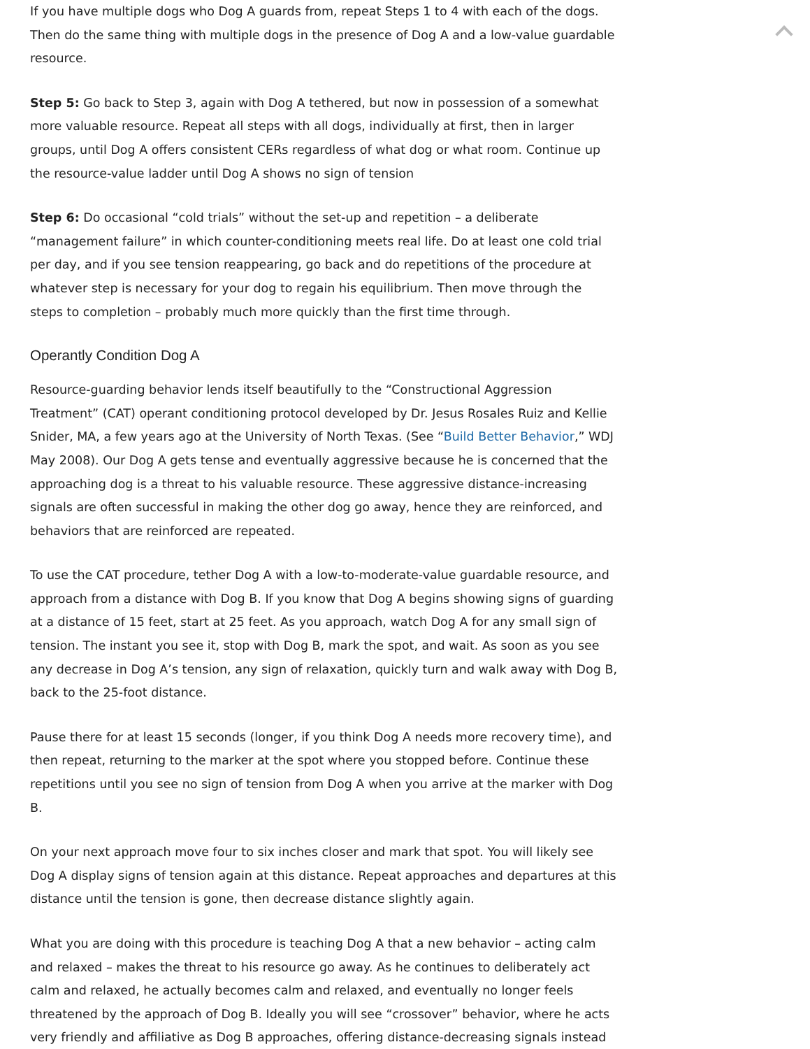If you have multiple dogs who Dog A guards from, repeat Steps 1 to 4 with each of the dogs. Then do the same thing with multiple dogs in the presence of Dog A and a low-value guardable resource.
Step 5: Go back to Step 3, again with Dog A tethered, but now in possession of a somewhat more valuable resource. Repeat all steps with all dogs, individually at first, then in larger groups, until Dog A offers consistent CERs regardless of what dog or what room. Continue up the resource-value ladder until Dog A shows no sign of tension
Step 6: Do occasional “cold trials” without the set-up and repetition – a deliberate “management failure” in which counter-conditioning meets real life. Do at least one cold trial per day, and if you see tension reappearing, go back and do repetitions of the procedure at whatever step is necessary for your dog to regain his equilibrium. Then move through the steps to completion – probably much more quickly than the first time through.
Operantly Condition Dog A
Resource-guarding behavior lends itself beautifully to the “Constructional Aggression Treatment” (CAT) operant conditioning protocol developed by Dr. Jesus Rosales Ruiz and Kellie Snider, MA, a few years ago at the University of North Texas. (See “Build Better Behavior,” WDJ May 2008). Our Dog A gets tense and eventually aggressive because he is concerned that the approaching dog is a threat to his valuable resource. These aggressive distance-increasing signals are often successful in making the other dog go away, hence they are reinforced, and behaviors that are reinforced are repeated.
To use the CAT procedure, tether Dog A with a low-to-moderate-value guardable resource, and approach from a distance with Dog B. If you know that Dog A begins showing signs of guarding at a distance of 15 feet, start at 25 feet. As you approach, watch Dog A for any small sign of tension. The instant you see it, stop with Dog B, mark the spot, and wait. As soon as you see any decrease in Dog A’s tension, any sign of relaxation, quickly turn and walk away with Dog B, back to the 25-foot distance.
Pause there for at least 15 seconds (longer, if you think Dog A needs more recovery time), and then repeat, returning to the marker at the spot where you stopped before. Continue these repetitions until you see no sign of tension from Dog A when you arrive at the marker with Dog B.
On your next approach move four to six inches closer and mark that spot. You will likely see Dog A display signs of tension again at this distance. Repeat approaches and departures at this distance until the tension is gone, then decrease distance slightly again.
What you are doing with this procedure is teaching Dog A that a new behavior – acting calm and relaxed – makes the threat to his resource go away. As he continues to deliberately act calm and relaxed, he actually becomes calm and relaxed, and eventually no longer feels threatened by the approach of Dog B. Ideally you will see “crossover” behavior, where he acts very friendly and affiliative as Dog B approaches, offering distance-decreasing signals instead